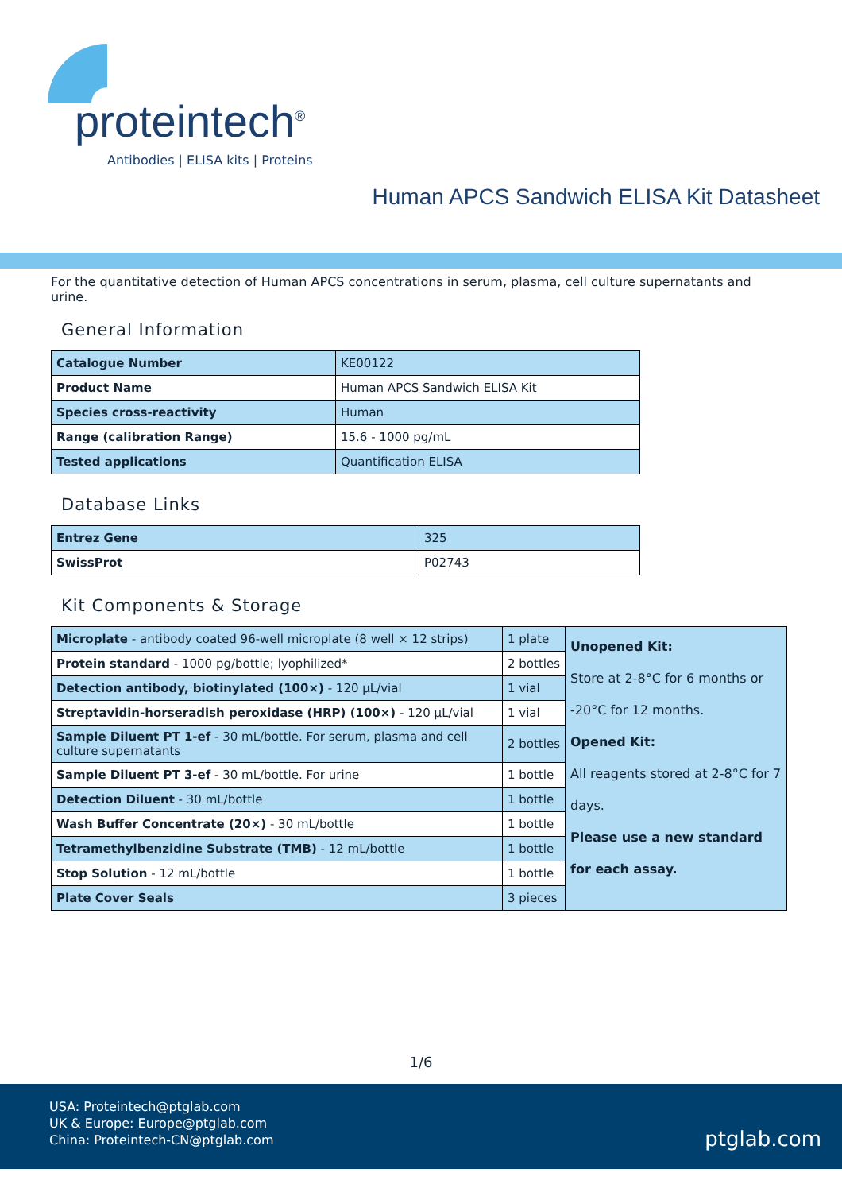proteintech<sup>®</sup>
Antibodies | ELISA kits | Proteins
Human APCS Sandwich ELISA Kit Datasheet
For the quantitative detection of Human APCS concentrations in serum, plasma, cell culture supernatants and urine.
General Information
| Catalogue Number | KE00122 |
| Product Name | Human APCS Sandwich ELISA Kit |
| Species cross-reactivity | Human |
| Range (calibration Range) | 15.6 - 1000 pg/mL |
| Tested applications | Quantification ELISA |
Database Links
| Entrez Gene | 325 |
| SwissProt | P02743 |
Kit Components & Storage
| Microplate - antibody coated 96-well microplate (8 well × 12 strips) | 1 plate | Unopened Kit: Store at 2-8°C for 6 months or -20°C for 12 months. Opened Kit: All reagents stored at 2-8°C for 7 days. Please use a new standard for each assay. |
| Protein standard - 1000 pg/bottle; lyophilized* | 2 bottles | |
| Detection antibody, biotinylated (100×) - 120 μL/vial | 1 vial | |
| Streptavidin-horseradish peroxidase (HRP) (100×) - 120 μL/vial | 1 vial | |
| Sample Diluent PT 1-ef - 30 mL/bottle. For serum, plasma and cell culture supernatants | 2 bottles | |
| Sample Diluent PT 3-ef - 30 mL/bottle. For urine | 1 bottle | |
| Detection Diluent - 30 mL/bottle | 1 bottle | |
| Wash Buffer Concentrate (20×) - 30 mL/bottle | 1 bottle | |
| Tetramethylbenzidine Substrate (TMB) - 12 mL/bottle | 1 bottle | |
| Stop Solution - 12 mL/bottle | 1 bottle | |
| Plate Cover Seals | 3 pieces | |
1/6
USA: Proteintech@ptglab.com
UK & Europe: Europe@ptglab.com
China: Proteintech-CN@ptglab.com
ptglab.com